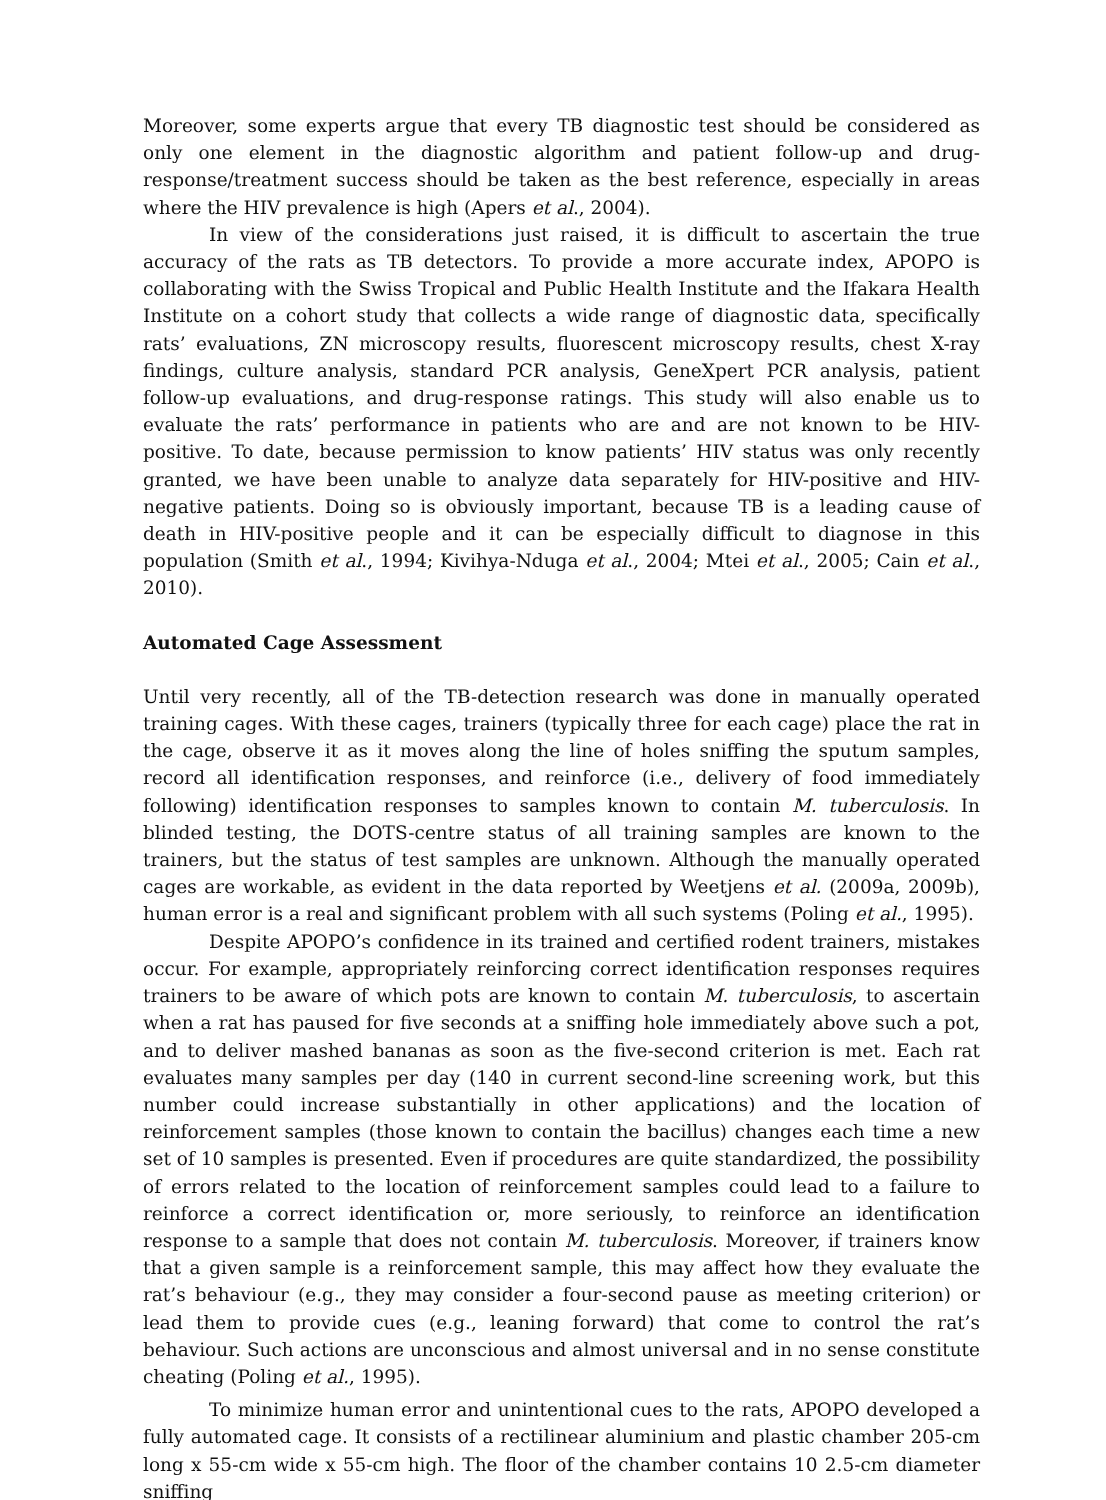Moreover, some experts argue that every TB diagnostic test should be considered as only one element in the diagnostic algorithm and patient follow-up and drug-response/treatment success should be taken as the best reference, especially in areas where the HIV prevalence is high (Apers et al., 2004).
In view of the considerations just raised, it is difficult to ascertain the true accuracy of the rats as TB detectors. To provide a more accurate index, APOPO is collaborating with the Swiss Tropical and Public Health Institute and the Ifakara Health Institute on a cohort study that collects a wide range of diagnostic data, specifically rats’ evaluations, ZN microscopy results, fluorescent microscopy results, chest X-ray findings, culture analysis, standard PCR analysis, GeneXpert PCR analysis, patient follow-up evaluations, and drug-response ratings. This study will also enable us to evaluate the rats’ performance in patients who are and are not known to be HIV-positive. To date, because permission to know patients’ HIV status was only recently granted, we have been unable to analyze data separately for HIV-positive and HIV-negative patients. Doing so is obviously important, because TB is a leading cause of death in HIV-positive people and it can be especially difficult to diagnose in this population (Smith et al., 1994; Kivihya-Nduga et al., 2004; Mtei et al., 2005; Cain et al., 2010).
Automated Cage Assessment
Until very recently, all of the TB-detection research was done in manually operated training cages. With these cages, trainers (typically three for each cage) place the rat in the cage, observe it as it moves along the line of holes sniffing the sputum samples, record all identification responses, and reinforce (i.e., delivery of food immediately following) identification responses to samples known to contain M. tuberculosis. In blinded testing, the DOTS-centre status of all training samples are known to the trainers, but the status of test samples are unknown. Although the manually operated cages are workable, as evident in the data reported by Weetjens et al. (2009a, 2009b), human error is a real and significant problem with all such systems (Poling et al., 1995).
Despite APOPO’s confidence in its trained and certified rodent trainers, mistakes occur. For example, appropriately reinforcing correct identification responses requires trainers to be aware of which pots are known to contain M. tuberculosis, to ascertain when a rat has paused for five seconds at a sniffing hole immediately above such a pot, and to deliver mashed bananas as soon as the five-second criterion is met. Each rat evaluates many samples per day (140 in current second-line screening work, but this number could increase substantially in other applications) and the location of reinforcement samples (those known to contain the bacillus) changes each time a new set of 10 samples is presented. Even if procedures are quite standardized, the possibility of errors related to the location of reinforcement samples could lead to a failure to reinforce a correct identification or, more seriously, to reinforce an identification response to a sample that does not contain M. tuberculosis. Moreover, if trainers know that a given sample is a reinforcement sample, this may affect how they evaluate the rat’s behaviour (e.g., they may consider a four-second pause as meeting criterion) or lead them to provide cues (e.g., leaning forward) that come to control the rat’s behaviour. Such actions are unconscious and almost universal and in no sense constitute cheating (Poling et al., 1995).
To minimize human error and unintentional cues to the rats, APOPO developed a fully automated cage. It consists of a rectilinear aluminium and plastic chamber 205-cm long x 55-cm wide x 55-cm high. The floor of the chamber contains 10 2.5-cm diameter sniffing